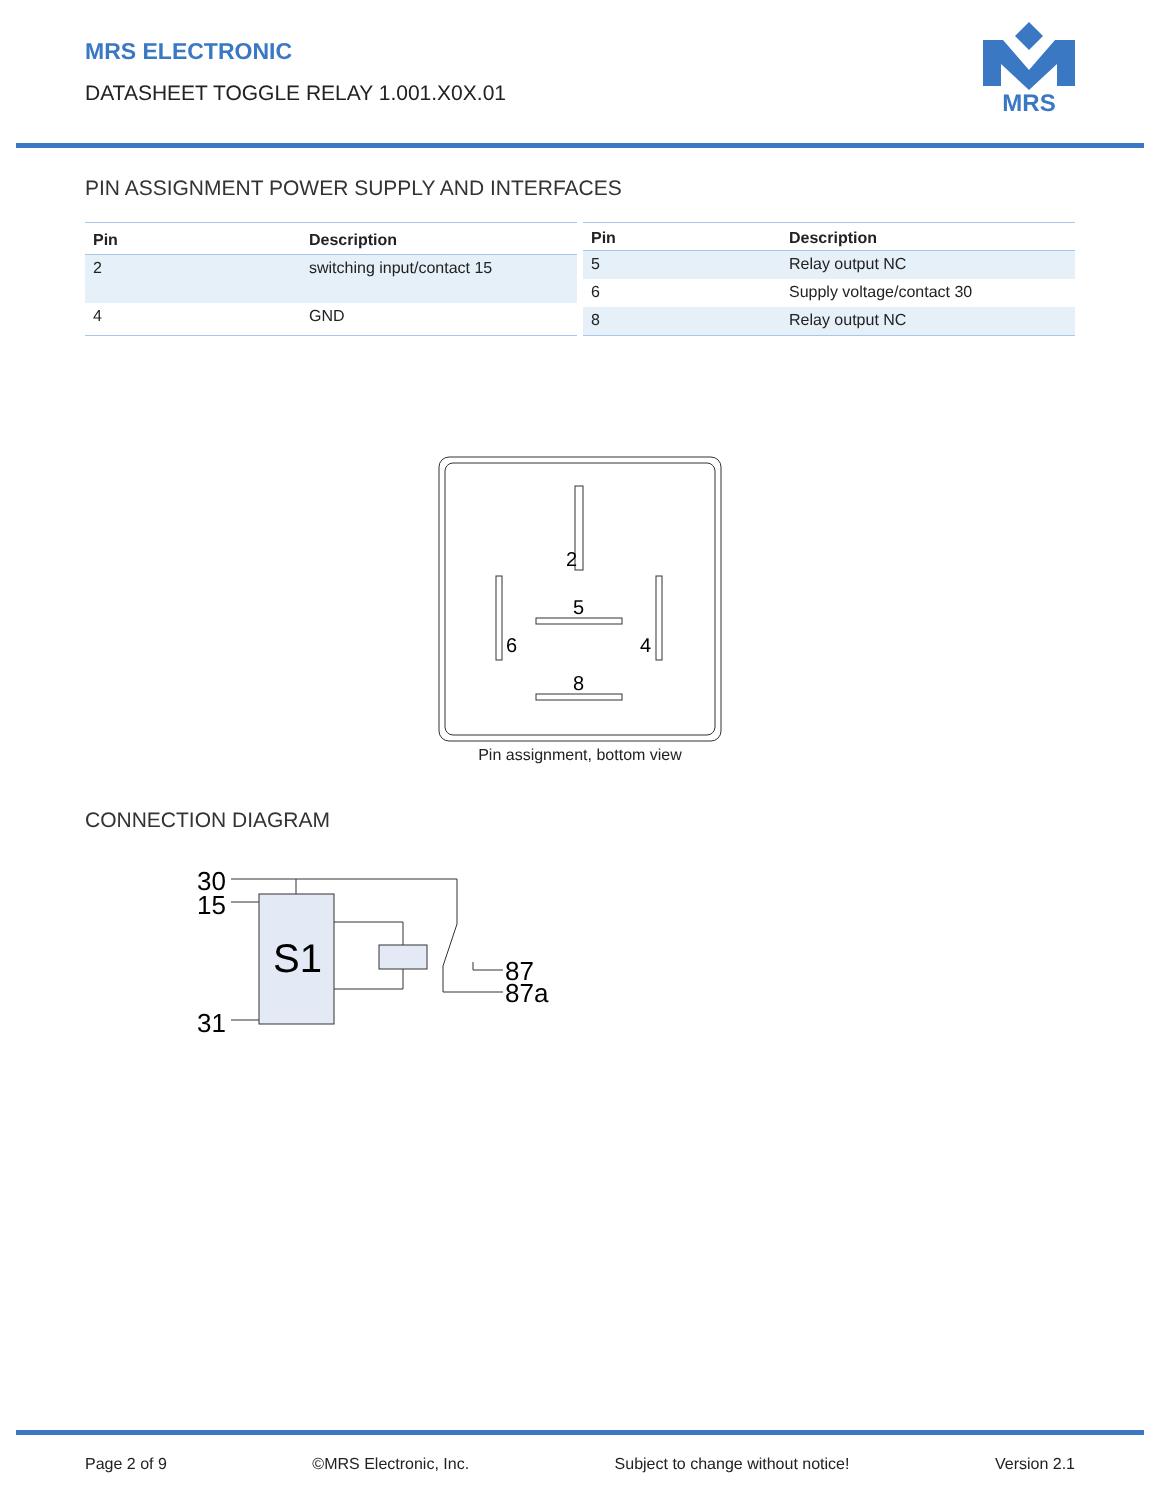MRS ELECTRONIC
DATASHEET TOGGLE RELAY 1.001.X0X.01
MRS
PIN ASSIGNMENT POWER SUPPLY AND INTERFACES
| Pin | Description |
| --- | --- |
| 2 | switching input/contact 15 |
| 4 | GND |
| Pin | Description |
| --- | --- |
| 5 | Relay output NC |
| 6 | Supply voltage/contact 30 |
| 8 | Relay output NC |
2
5
6
4
8
Pin assignment, bottom view
CONNECTION DIAGRAM
S1
30
15
31
87
87a
Page 2 of 9 ©MRS Electronic, Inc. Subject to change without notice! Version 2.1